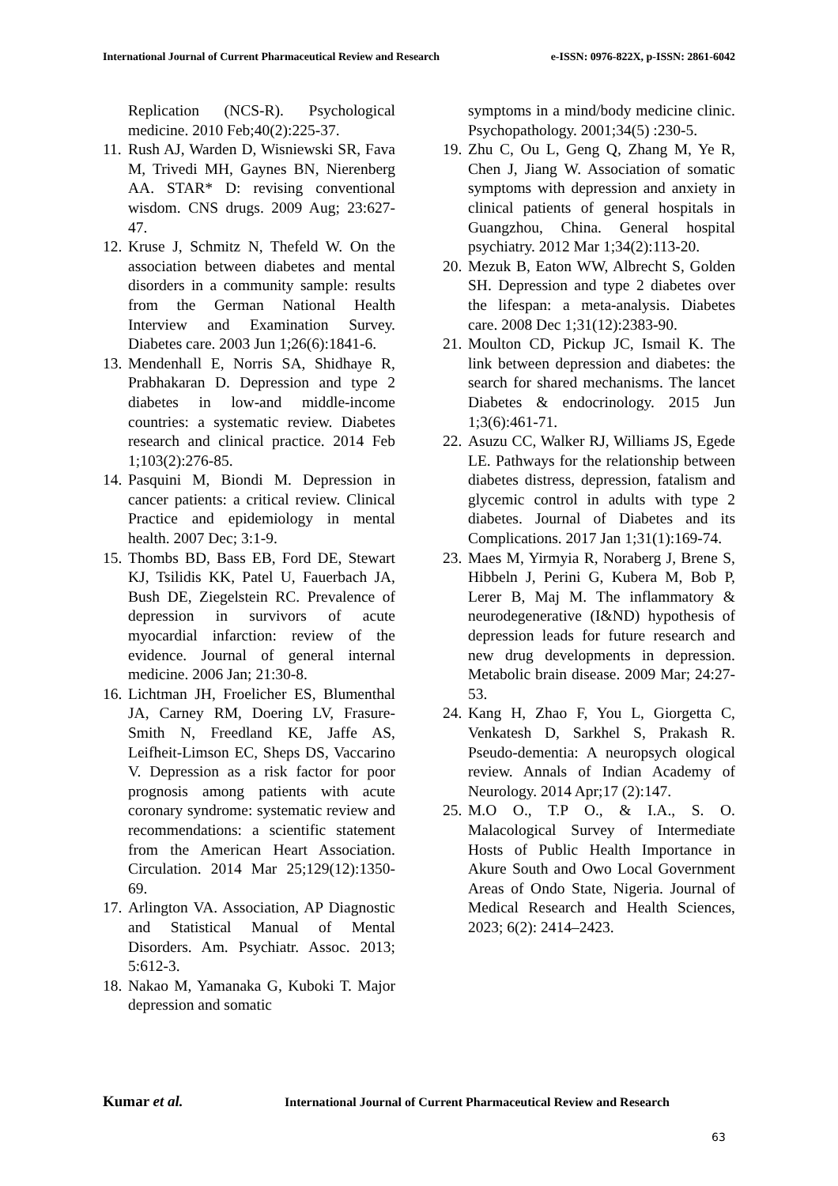International Journal of Current Pharmaceutical Review and Research e-ISSN: 0976-822X, p-ISSN: 2861-6042
Replication (NCS-R). Psychological medicine. 2010 Feb;40(2):225-37.
11. Rush AJ, Warden D, Wisniewski SR, Fava M, Trivedi MH, Gaynes BN, Nierenberg AA. STAR* D: revising conventional wisdom. CNS drugs. 2009 Aug; 23:627-47.
12. Kruse J, Schmitz N, Thefeld W. On the association between diabetes and mental disorders in a community sample: results from the German National Health Interview and Examination Survey. Diabetes care. 2003 Jun 1;26(6):1841-6.
13. Mendenhall E, Norris SA, Shidhaye R, Prabhakaran D. Depression and type 2 diabetes in low-and middle-income countries: a systematic review. Diabetes research and clinical practice. 2014 Feb 1;103(2):276-85.
14. Pasquini M, Biondi M. Depression in cancer patients: a critical review. Clinical Practice and epidemiology in mental health. 2007 Dec; 3:1-9.
15. Thombs BD, Bass EB, Ford DE, Stewart KJ, Tsilidis KK, Patel U, Fauerbach JA, Bush DE, Ziegelstein RC. Prevalence of depression in survivors of acute myocardial infarction: review of the evidence. Journal of general internal medicine. 2006 Jan; 21:30-8.
16. Lichtman JH, Froelicher ES, Blumenthal JA, Carney RM, Doering LV, Frasure-Smith N, Freedland KE, Jaffe AS, Leifheit-Limson EC, Sheps DS, Vaccarino V. Depression as a risk factor for poor prognosis among patients with acute coronary syndrome: systematic review and recommendations: a scientific statement from the American Heart Association. Circulation. 2014 Mar 25;129(12):1350-69.
17. Arlington VA. Association, AP Diagnostic and Statistical Manual of Mental Disorders. Am. Psychiatr. Assoc. 2013; 5:612-3.
18. Nakao M, Yamanaka G, Kuboki T. Major depression and somatic
symptoms in a mind/body medicine clinic. Psychopathology. 2001;34(5) :230-5.
19. Zhu C, Ou L, Geng Q, Zhang M, Ye R, Chen J, Jiang W. Association of somatic symptoms with depression and anxiety in clinical patients of general hospitals in Guangzhou, China. General hospital psychiatry. 2012 Mar 1;34(2):113-20.
20. Mezuk B, Eaton WW, Albrecht S, Golden SH. Depression and type 2 diabetes over the lifespan: a meta-analysis. Diabetes care. 2008 Dec 1;31(12):2383-90.
21. Moulton CD, Pickup JC, Ismail K. The link between depression and diabetes: the search for shared mechanisms. The lancet Diabetes & endocrinology. 2015 Jun 1;3(6):461-71.
22. Asuzu CC, Walker RJ, Williams JS, Egede LE. Pathways for the relationship between diabetes distress, depression, fatalism and glycemic control in adults with type 2 diabetes. Journal of Diabetes and its Complications. 2017 Jan 1;31(1):169-74.
23. Maes M, Yirmyia R, Noraberg J, Brene S, Hibbeln J, Perini G, Kubera M, Bob P, Lerer B, Maj M. The inflammatory & neurodegenerative (I&ND) hypothesis of depression leads for future research and new drug developments in depression. Metabolic brain disease. 2009 Mar; 24:27-53.
24. Kang H, Zhao F, You L, Giorgetta C, Venkatesh D, Sarkhel S, Prakash R. Pseudo-dementia: A neuropsych ological review. Annals of Indian Academy of Neurology. 2014 Apr;17 (2):147.
25. M.O O., T.P O., & I.A., S. O. Malacological Survey of Intermediate Hosts of Public Health Importance in Akure South and Owo Local Government Areas of Ondo State, Nigeria. Journal of Medical Research and Health Sciences, 2023; 6(2): 2414–2423.
Kumar et al. International Journal of Current Pharmaceutical Review and Research
63